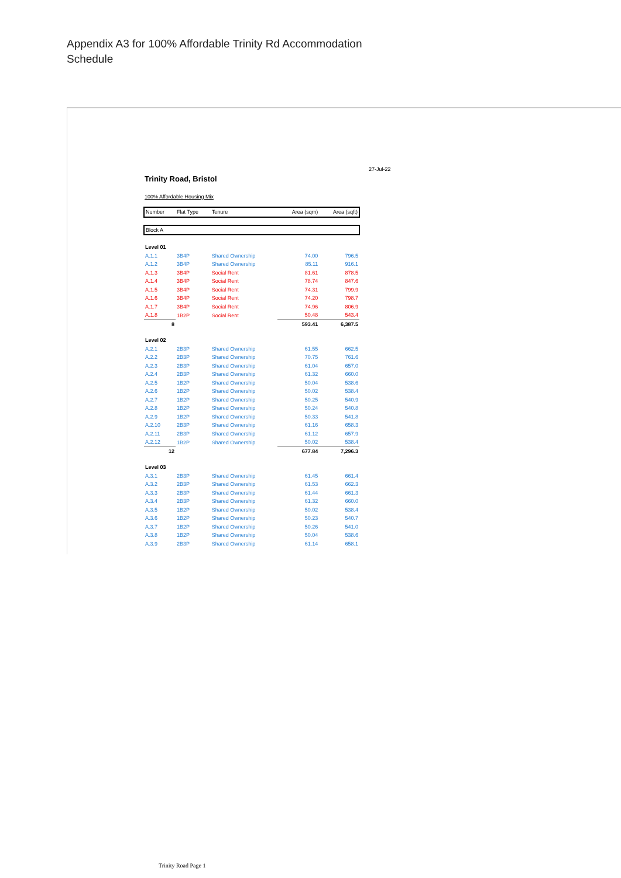Appendix A3 for 100% Affordable Trinity Rd Accommodation Schedule
27-Jul-22
Trinity Road, Bristol
100% Affordable Housing Mix
| Number | Flat Type | Tenure | Area (sqm) | Area (sqft) |
| --- | --- | --- | --- | --- |
| Block A | | | | |
| Level 01 | | | | |
| A.1.1 | 3B4P | Shared Ownership | 74.00 | 796.5 |
| A.1.2 | 3B4P | Shared Ownership | 85.11 | 916.1 |
| A.1.3 | 3B4P | Social Rent | 81.61 | 878.5 |
| A.1.4 | 3B4P | Social Rent | 78.74 | 847.6 |
| A.1.5 | 3B4P | Social Rent | 74.31 | 799.9 |
| A.1.6 | 3B4P | Social Rent | 74.20 | 798.7 |
| A.1.7 | 3B4P | Social Rent | 74.96 | 806.9 |
| A.1.8 | 1B2P | Social Rent | 50.48 | 543.4 |
| 8 | | | 593.41 | 6,387.5 |
| Level 02 | | | | |
| A.2.1 | 2B3P | Shared Ownership | 61.55 | 662.5 |
| A.2.2 | 2B3P | Shared Ownership | 70.75 | 761.6 |
| A.2.3 | 2B3P | Shared Ownership | 61.04 | 657.0 |
| A.2.4 | 2B3P | Shared Ownership | 61.32 | 660.0 |
| A.2.5 | 1B2P | Shared Ownership | 50.04 | 538.6 |
| A.2.6 | 1B2P | Shared Ownership | 50.02 | 538.4 |
| A.2.7 | 1B2P | Shared Ownership | 50.25 | 540.9 |
| A.2.8 | 1B2P | Shared Ownership | 50.24 | 540.8 |
| A.2.9 | 1B2P | Shared Ownership | 50.33 | 541.8 |
| A.2.10 | 2B3P | Shared Ownership | 61.16 | 658.3 |
| A.2.11 | 2B3P | Shared Ownership | 61.12 | 657.9 |
| A.2.12 | 1B2P | Shared Ownership | 50.02 | 538.4 |
| 12 | | | 677.84 | 7,296.3 |
| Level 03 | | | | |
| A.3.1 | 2B3P | Shared Ownership | 61.45 | 661.4 |
| A.3.2 | 2B3P | Shared Ownership | 61.53 | 662.3 |
| A.3.3 | 2B3P | Shared Ownership | 61.44 | 661.3 |
| A.3.4 | 2B3P | Shared Ownership | 61.32 | 660.0 |
| A.3.5 | 1B2P | Shared Ownership | 50.02 | 538.4 |
| A.3.6 | 1B2P | Shared Ownership | 50.23 | 540.7 |
| A.3.7 | 1B2P | Shared Ownership | 50.26 | 541.0 |
| A.3.8 | 1B2P | Shared Ownership | 50.04 | 538.6 |
| A.3.9 | 2B3P | Shared Ownership | 61.14 | 658.1 |
Trinity Road Page 1